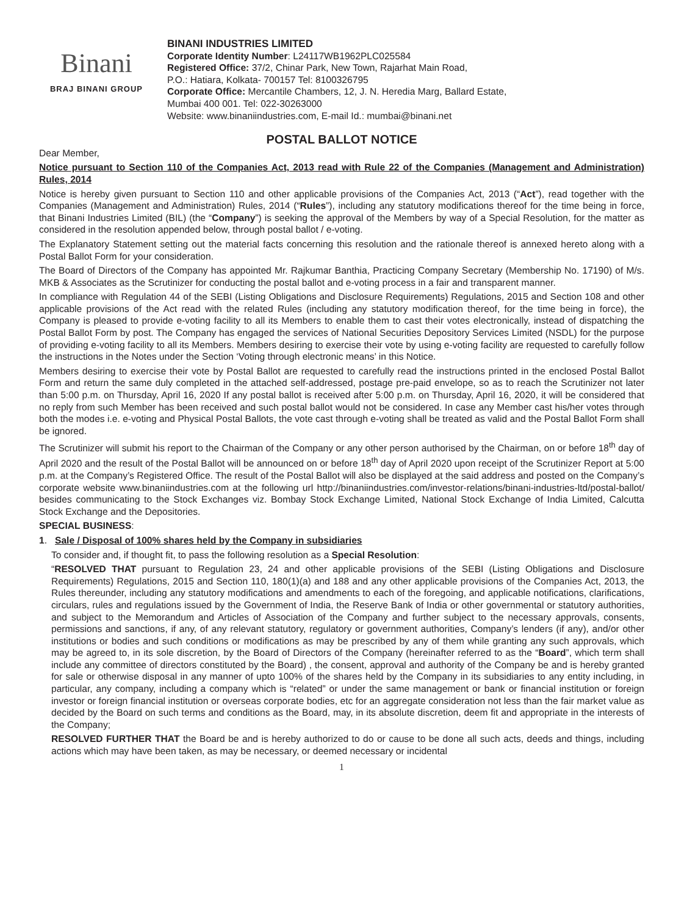Binani
BRAJ BINANI GROUP
BINANI INDUSTRIES LIMITED
Corporate Identity Number: L24117WB1962PLC025584
Registered Office: 37/2, Chinar Park, New Town, Rajarhat Main Road,
P.O.: Hatiara, Kolkata- 700157 Tel: 8100326795
Corporate Office: Mercantile Chambers, 12, J. N. Heredia Marg, Ballard Estate,
Mumbai 400 001. Tel: 022-30263000
Website: www.binaniindustries.com, E-mail Id.: mumbai@binani.net
POSTAL BALLOT NOTICE
Dear Member,
Notice pursuant to Section 110 of the Companies Act, 2013 read with Rule 22 of the Companies (Management and Administration) Rules, 2014
Notice is hereby given pursuant to Section 110 and other applicable provisions of the Companies Act, 2013 (“Act”), read together with the Companies (Management and Administration) Rules, 2014 (“Rules”), including any statutory modifications thereof for the time being in force, that Binani Industries Limited (BIL) (the “Company”) is seeking the approval of the Members by way of a Special Resolution, for the matter as considered in the resolution appended below, through postal ballot / e-voting.
The Explanatory Statement setting out the material facts concerning this resolution and the rationale thereof is annexed hereto along with a Postal Ballot Form for your consideration.
The Board of Directors of the Company has appointed Mr. Rajkumar Banthia, Practicing Company Secretary (Membership No. 17190) of M/s. MKB & Associates as the Scrutinizer for conducting the postal ballot and e-voting process in a fair and transparent manner.
In compliance with Regulation 44 of the SEBI (Listing Obligations and Disclosure Requirements) Regulations, 2015 and Section 108 and other applicable provisions of the Act read with the related Rules (including any statutory modification thereof, for the time being in force), the Company is pleased to provide e-voting facility to all its Members to enable them to cast their votes electronically, instead of dispatching the Postal Ballot Form by post. The Company has engaged the services of National Securities Depository Services Limited (NSDL) for the purpose of providing e-voting facility to all its Members. Members desiring to exercise their vote by using e-voting facility are requested to carefully follow the instructions in the Notes under the Section ‘Voting through electronic means’ in this Notice.
Members desiring to exercise their vote by Postal Ballot are requested to carefully read the instructions printed in the enclosed Postal Ballot Form and return the same duly completed in the attached self-addressed, postage pre-paid envelope, so as to reach the Scrutinizer not later than 5:00 p.m. on Thursday, April 16, 2020 If any postal ballot is received after 5:00 p.m. on Thursday, April 16, 2020, it will be considered that no reply from such Member has been received and such postal ballot would not be considered. In case any Member cast his/her votes through both the modes i.e. e-voting and Physical Postal Ballots, the vote cast through e-voting shall be treated as valid and the Postal Ballot Form shall be ignored.
The Scrutinizer will submit his report to the Chairman of the Company or any other person authorised by the Chairman, on or before 18<sup>th</sup> day of April 2020 and the result of the Postal Ballot will be announced on or before 18<sup>th</sup> day of April 2020 upon receipt of the Scrutinizer Report at 5:00 p.m. at the Company’s Registered Office. The result of the Postal Ballot will also be displayed at the said address and posted on the Company’s corporate website www.binaniindustries.com at the following url http://binaniindustries.com/investor-relations/binani-industries-ltd/postal-ballot/ besides communicating to the Stock Exchanges viz. Bombay Stock Exchange Limited, National Stock Exchange of India Limited, Calcutta Stock Exchange and the Depositories.
SPECIAL BUSINESS:
1. Sale / Disposal of 100% shares held by the Company in subsidiaries
To consider and, if thought fit, to pass the following resolution as a Special Resolution:
“RESOLVED THAT pursuant to Regulation 23, 24 and other applicable provisions of the SEBI (Listing Obligations and Disclosure Requirements) Regulations, 2015 and Section 110, 180(1)(a) and 188 and any other applicable provisions of the Companies Act, 2013, the Rules thereunder, including any statutory modifications and amendments to each of the foregoing, and applicable notifications, clarifications, circulars, rules and regulations issued by the Government of India, the Reserve Bank of India or other governmental or statutory authorities, and subject to the Memorandum and Articles of Association of the Company and further subject to the necessary approvals, consents, permissions and sanctions, if any, of any relevant statutory, regulatory or government authorities, Company’s lenders (if any), and/or other institutions or bodies and such conditions or modifications as may be prescribed by any of them while granting any such approvals, which may be agreed to, in its sole discretion, by the Board of Directors of the Company (hereinafter referred to as the “Board”, which term shall include any committee of directors constituted by the Board) , the consent, approval and authority of the Company be and is hereby granted for sale or otherwise disposal in any manner of upto 100% of the shares held by the Company in its subsidiaries to any entity including, in particular, any company, including a company which is “related” or under the same management or bank or financial institution or foreign investor or foreign financial institution or overseas corporate bodies, etc for an aggregate consideration not less than the fair market value as decided by the Board on such terms and conditions as the Board, may, in its absolute discretion, deem fit and appropriate in the interests of the Company;
RESOLVED FURTHER THAT the Board be and is hereby authorized to do or cause to be done all such acts, deeds and things, including actions which may have been taken, as may be necessary, or deemed necessary or incidental
1